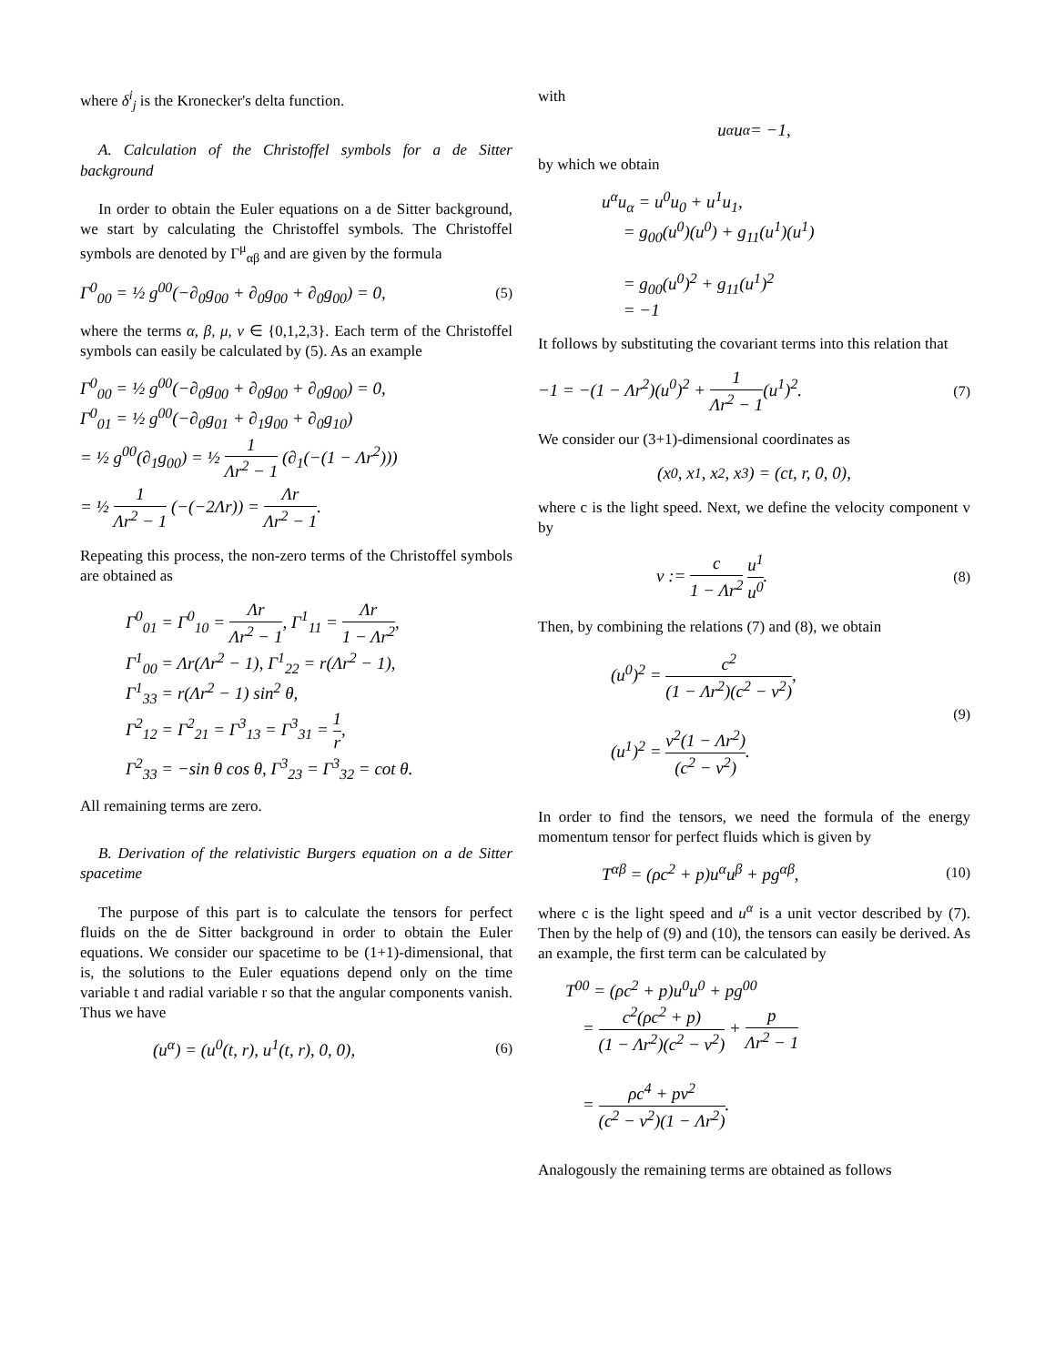where δ<sup>i</sup><sub>j</sub> is the Kronecker's delta function.
A. Calculation of the Christoffel symbols for a de Sitter background
In order to obtain the Euler equations on a de Sitter background, we start by calculating the Christoffel symbols. The Christoffel symbols are denoted by Γ<sup>μ</sup><sub>αβ</sub> and are given by the formula
Γ<sup>0</sup><sub>00</sub> = ½ g<sup>00</sup>(−∂<sub>0</sub>g<sub>00</sub> + ∂<sub>0</sub>g<sub>00</sub> + ∂<sub>0</sub>g<sub>00</sub>) = 0, (5)
where the terms α, β, μ, ν ∈ {0,1,2,3}. Each term of the Christoffel symbols can easily be calculated by (5). As an example
Γ<sup>0</sup><sub>00</sub> = ½ g<sup>00</sup>(−∂<sub>0</sub>g<sub>00</sub> + ∂<sub>0</sub>g<sub>00</sub> + ∂<sub>0</sub>g<sub>00</sub>) = 0,
Γ<sup>0</sup><sub>01</sub> = ½ g<sup>00</sup>(−∂<sub>0</sub>g<sub>01</sub> + ∂<sub>1</sub>g<sub>00</sub> + ∂<sub>0</sub>g<sub>10</sub>)
= ½ g<sup>00</sup>(∂<sub>1</sub>g<sub>00</sub>) = ½ 1 Λr<sup>2</sup> − 1 (∂<sub>1</sub>(−(1 − Λr<sup>2</sup>)))
= ½ 1 Λr<sup>2</sup> − 1 (−(−2Λr)) = Λr Λr<sup>2</sup> − 1.
Repeating this process, the non-zero terms of the Christoffel symbols are obtained as
Γ<sup>0</sup><sub>01</sub> = Γ<sup>0</sup><sub>10</sub> = Λr Λr<sup>2</sup> − 1, Γ<sup>1</sup><sub>11</sub> = Λr 1 − Λr<sup>2</sup>,
Γ<sup>1</sup><sub>00</sub> = Λr(Λr<sup>2</sup> − 1), Γ<sup>1</sup><sub>22</sub> = r(Λr<sup>2</sup> − 1),
Γ<sup>1</sup><sub>33</sub> = r(Λr<sup>2</sup> − 1) sin<sup>2</sup> θ,
Γ<sup>2</sup><sub>12</sub> = Γ<sup>2</sup><sub>21</sub> = Γ<sup>3</sup><sub>13</sub> = Γ<sup>3</sup><sub>31</sub> = 1 r,
Γ<sup>2</sup><sub>33</sub> = −sin θ cos θ, Γ<sup>3</sup><sub>23</sub> = Γ<sup>3</sup><sub>32</sub> = cot θ.
All remaining terms are zero.
B. Derivation of the relativistic Burgers equation on a de Sitter spacetime
The purpose of this part is to calculate the tensors for perfect fluids on the de Sitter background in order to obtain the Euler equations. We consider our spacetime to be (1+1)-dimensional, that is, the solutions to the Euler equations depend only on the time variable t and radial variable r so that the angular components vanish. Thus we have
(u<sup>α</sup>) = (u<sup>0</sup>(t, r), u<sup>1</sup>(t, r), 0, 0), (6)
with
u<sup>α</sup>u<sub>α</sub> = −1,
by which we obtain
u<sup>α</sup>u<sub>α</sub> = u<sup>0</sup>u<sub>0</sub> + u<sup>1</sup>u<sub>1</sub>,
= g<sub>00</sub>(u<sup>0</sup>)(u<sup>0</sup>) + g<sub>11</sub>(u<sup>1</sup>)(u<sup>1</sup>)
= g<sub>00</sub>(u<sup>0</sup>)<sup>2</sup> + g<sub>11</sub>(u<sup>1</sup>)<sup>2</sup>
= −1
It follows by substituting the covariant terms into this relation that
−1 = −(1 − Λr<sup>2</sup>)(u<sup>0</sup>)<sup>2</sup> + 1 Λr<sup>2</sup> − 1(u<sup>1</sup>)<sup>2</sup>. (7)
We consider our (3+1)-dimensional coordinates as
(x<sup>0</sup>, x<sup>1</sup>, x<sup>2</sup>, x<sup>3</sup>) = (ct, r, 0, 0),
where c is the light speed. Next, we define the velocity component v by
v := c 1 − Λr<sup>2</sup> u<sup>1</sup> u<sup>0</sup>. (8)
Then, by combining the relations (7) and (8), we obtain
(u<sup>0</sup>)<sup>2</sup> = c<sup>2</sup> (1 − Λr<sup>2</sup>)(c<sup>2</sup> − v<sup>2</sup>),
(u<sup>1</sup>)<sup>2</sup> = v<sup>2</sup>(1 − Λr<sup>2</sup>) (c<sup>2</sup> − v<sup>2</sup>). (9)
In order to find the tensors, we need the formula of the energy momentum tensor for perfect fluids which is given by
T<sup>αβ</sup> = (ρc<sup>2</sup> + p)u<sup>α</sup>u<sup>β</sup> + pg<sup>αβ</sup>, (10)
where c is the light speed and u<sup>α</sup> is a unit vector described by (7). Then by the help of (9) and (10), the tensors can easily be derived. As an example, the first term can be calculated by
T<sup>00</sup> = (ρc<sup>2</sup> + p)u<sup>0</sup>u<sup>0</sup> + pg<sup>00</sup>
= c<sup>2</sup>(ρc<sup>2</sup> + p) (1 − Λr<sup>2</sup>)(c<sup>2</sup> − v<sup>2</sup>) + p Λr<sup>2</sup> − 1
= ρc<sup>4</sup> + pv<sup>2</sup> (c<sup>2</sup> − v<sup>2</sup>)(1 − Λr<sup>2</sup>).
Analogously the remaining terms are obtained as follows